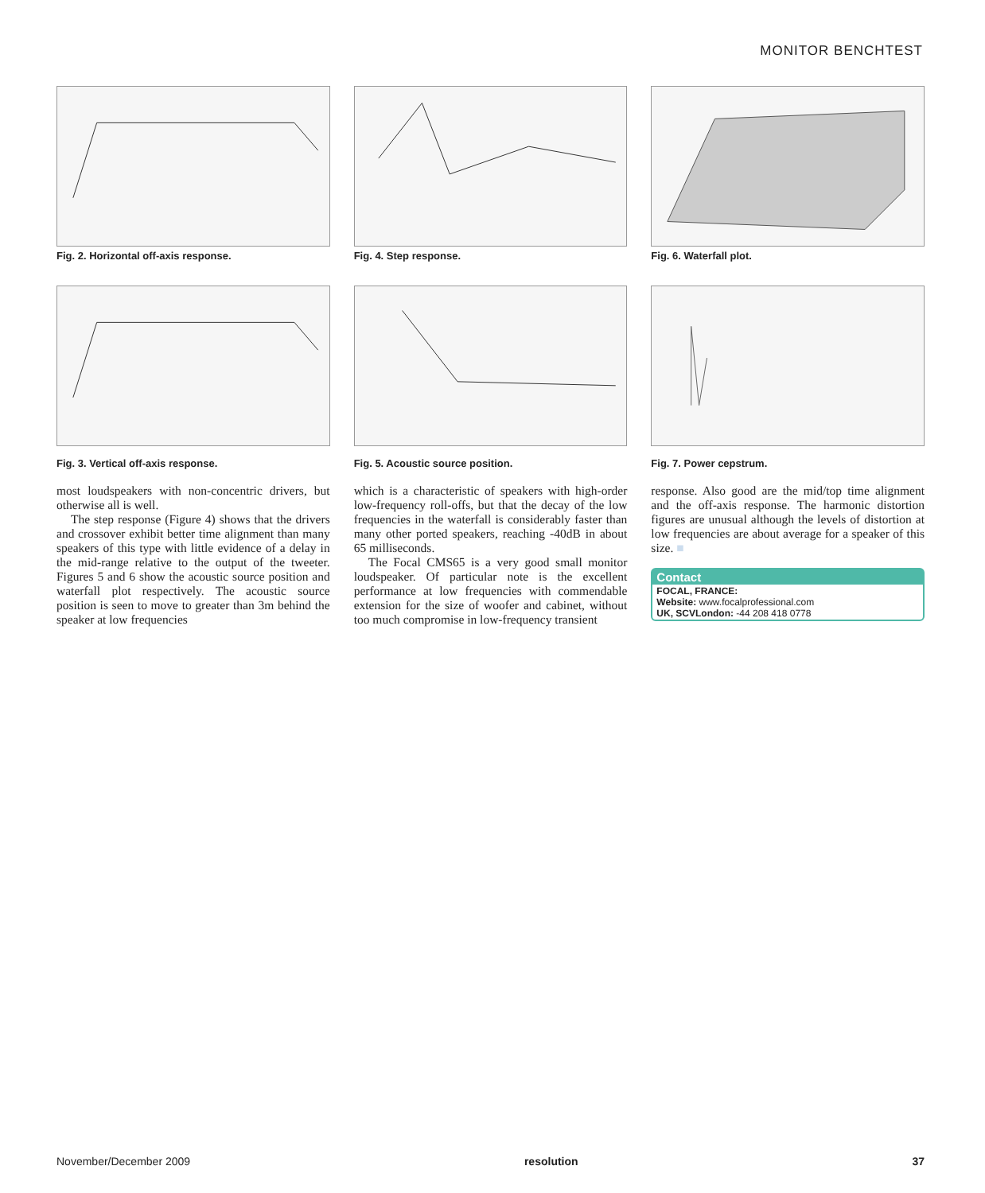MONITOR BENCHTEST
Fig. 2. Horizontal off-axis response.
Fig. 4. Step response. Fig. 6. Waterfall plot.
Fig. 3. Vertical off-axis response. Fig. 5. Acoustic source position. Fig. 7. Power cepstrum.
most loudspeakers with non-concentric drivers, but otherwise all is well.
The step response (Figure 4) shows that the drivers and crossover exhibit better time alignment than many speakers of this type with little evidence of a delay in the mid-range relative to the output of the tweeter. Figures 5 and 6 show the acoustic source position and waterfall plot respectively. The acoustic source position is seen to move to greater than 3m behind the speaker at low frequencies
which is a characteristic of speakers with high-order low-frequency roll-offs, but that the decay of the low frequencies in the waterfall is considerably faster than many other ported speakers, reaching -40dB in about 65 milliseconds.
The Focal CMS65 is a very good small monitor loudspeaker. Of particular note is the excellent performance at low frequencies with commendable extension for the size of woofer and cabinet, without too much compromise in low-frequency transient
response. Also good are the mid/top time alignment and the off-axis response. The harmonic distortion figures are unusual although the levels of distortion at low frequencies are about average for a speaker of this size. ■
Contact
FOCAL, FRANCE:
Website: www.focalprofessional.com
UK, SCVLondon: -44 208 418 0778
November/December 2009 resolution 37